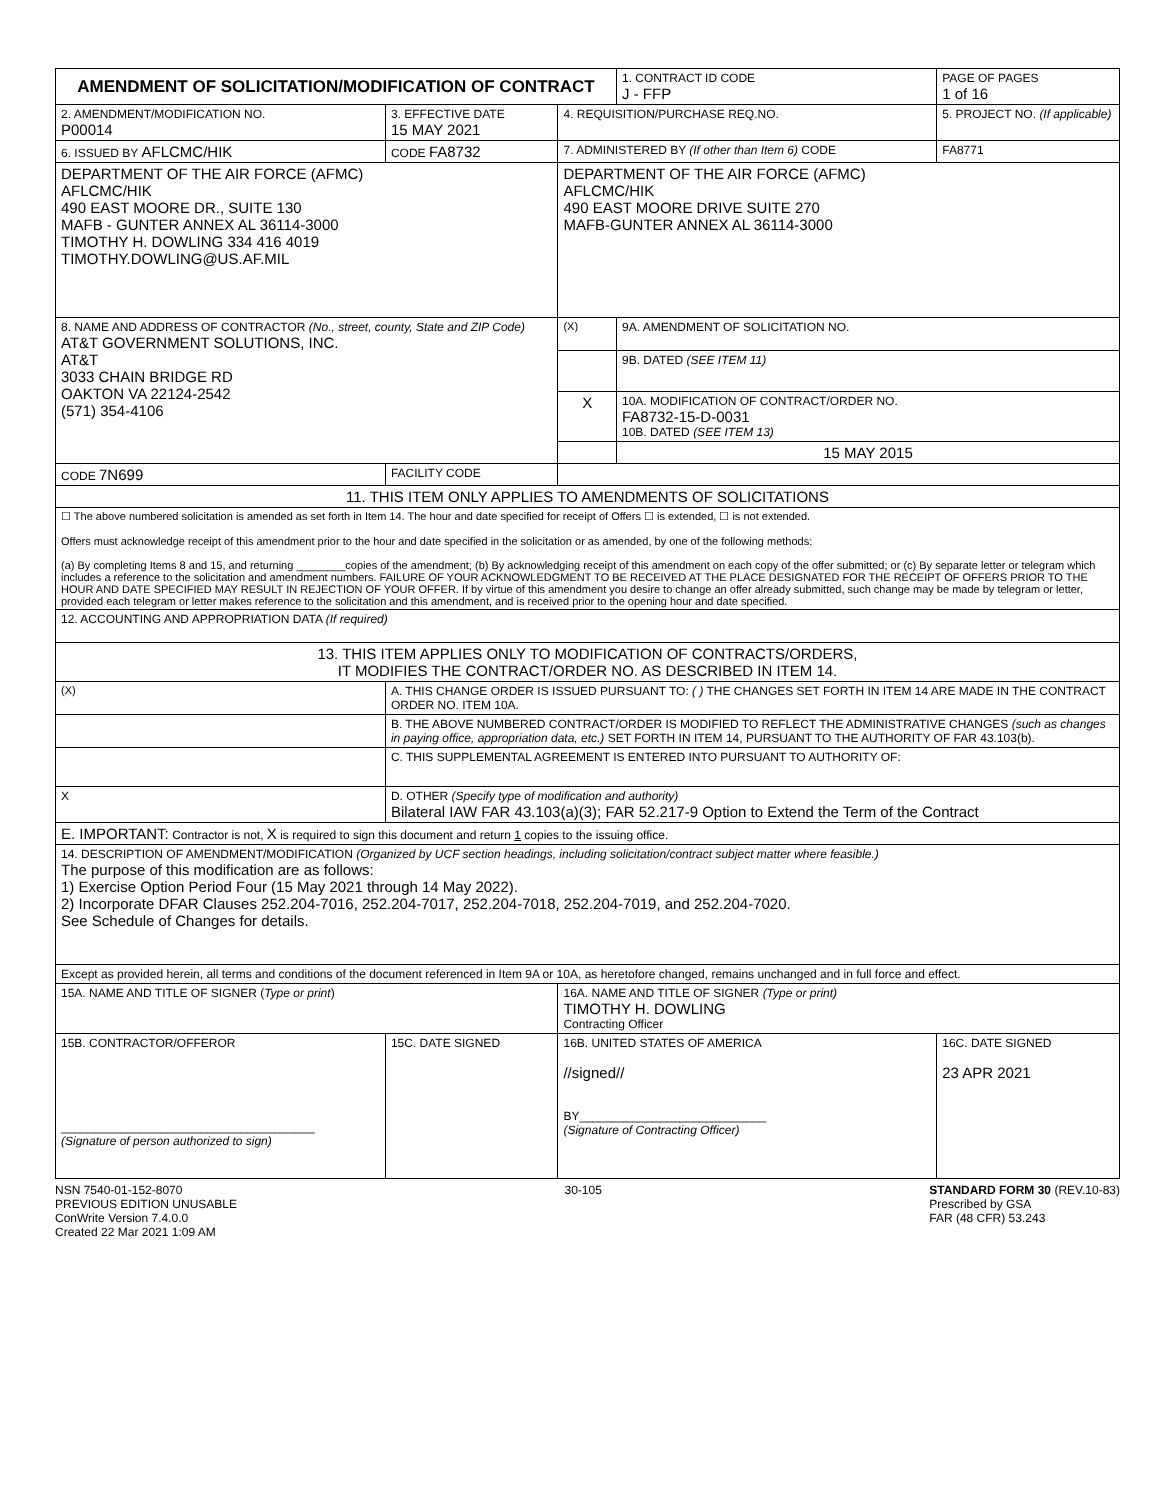| AMENDMENT OF SOLICITATION/MODIFICATION OF CONTRACT | | | | | | 1. CONTRACT ID CODE J - FFP | PAGE OF PAGES 1 of 16 |
| 2. AMENDMENT/MODIFICATION NO. P00014 | | 3. EFFECTIVE DATE 15 MAY 2021 | 4. REQUISITION/PURCHASE REQ.NO. | | | | 5. PROJECT NO. (If applicable) |
| 6. ISSUED BY AFLCMC/HIK | | CODE FA8732 | 7. ADMINISTERED BY (If other than Item 6) CODE | | | | FA8771 |
| DEPARTMENT OF THE AIR FORCE (AFMC) AFLCMC/HIK 490 EAST MOORE DR., SUITE 130 MAFB - GUNTER ANNEX AL 36114-3000 TIMOTHY H. DOWLING 334 416 4019 TIMOTHY.DOWLING@US.AF.MIL | | | DEPARTMENT OF THE AIR FORCE (AFMC) AFLCMC/HIK 490 EAST MOORE DRIVE SUITE 270 MAFB-GUNTER ANNEX AL 36114-3000 | | | | |
| 8. NAME AND ADDRESS OF CONTRACTOR (No., street, county, State and ZIP Code) AT&T GOVERNMENT SOLUTIONS, INC. AT&T 3033 CHAIN BRIDGE RD OAKTON VA 22124-2542 (571) 354-4106 | | | | (X) | 9A. AMENDMENT OF SOLICITATION NO. | | |
| | | | | | 9B. DATED (SEE ITEM 11) | | |
| | | | | X | 10A. MODIFICATION OF CONTRACT/ORDER NO. FA8732-15-D-0031 10B. DATED (SEE ITEM 13) | | |
| | | | | | 15 MAY 2015 | | |
| CODE 7N699 | | FACILITY CODE | | | | | |
| 11. THIS ITEM ONLY APPLIES TO AMENDMENTS OF SOLICITATIONS | | | | | | | |
| ☐ The above numbered solicitation is amended as set forth in Item 14. The hour and date specified for receipt of Offers ☐ is extended, ☐ is not extended. Offers must acknowledge receipt of this amendment prior to the hour and date specified in the solicitation or as amended, by one of the following methods: (a) By completing Items 8 and 15, and returning ________copies of the amendment; (b) By acknowledging receipt of this amendment on each copy of the offer submitted; or (c) By separate letter or telegram which includes a reference to the solicitation and amendment numbers. FAILURE OF YOUR ACKNOWLEDGMENT TO BE RECEIVED AT THE PLACE DESIGNATED FOR THE RECEIPT OF OFFERS PRIOR TO THE HOUR AND DATE SPECIFIED MAY RESULT IN REJECTION OF YOUR OFFER. If by virtue of this amendment you desire to change an offer already submitted, such change may be made by telegram or letter, provided each telegram or letter makes reference to the solicitation and this amendment, and is received prior to the opening hour and date specified. | | | | | | | |
| 12. ACCOUNTING AND APPROPRIATION DATA (If required) | | | | | | | |
| 13. THIS ITEM APPLIES ONLY TO MODIFICATION OF CONTRACTS/ORDERS, IT MODIFIES THE CONTRACT/ORDER NO. AS DESCRIBED IN ITEM 14. | | | | | | | |
| (X) | A. THIS CHANGE ORDER IS ISSUED PURSUANT TO: ( ) THE CHANGES SET FORTH IN ITEM 14 ARE MADE IN THE CONTRACT ORDER NO. ITEM 10A. | | | | | | |
| | B. THE ABOVE NUMBERED CONTRACT/ORDER IS MODIFIED TO REFLECT THE ADMINISTRATIVE CHANGES (such as changes in paying office, appropriation data, etc.) SET FORTH IN ITEM 14, PURSUANT TO THE AUTHORITY OF FAR 43.103(b). | | | | | | |
| | C. THIS SUPPLEMENTAL AGREEMENT IS ENTERED INTO PURSUANT TO AUTHORITY OF: | | | | | | |
| X | D. OTHER (Specify type of modification and authority) Bilateral IAW FAR 43.103(a)(3); FAR 52.217-9 Option to Extend the Term of the Contract | | | | | | |
| E. IMPORTANT: Contractor is not, X is required to sign this document and return 1 copies to the issuing office. | | | | | | | |
| 14. DESCRIPTION OF AMENDMENT/MODIFICATION (Organized by UCF section headings, including solicitation/contract subject matter where feasible.) The purpose of this modification are as follows: 1) Exercise Option Period Four (15 May 2021 through 14 May 2022). 2) Incorporate DFAR Clauses 252.204-7016, 252.204-7017, 252.204-7018, 252.204-7019, and 252.204-7020. See Schedule of Changes for details. | | | | | | | |
| Except as provided herein, all terms and conditions of the document referenced in Item 9A or 10A, as heretofore changed, remains unchanged and in full force and effect. | | | | | | | |
| 15A. NAME AND TITLE OF SIGNER ( Type or print ) | | | 16A. NAME AND TITLE OF SIGNER (Type or print) TIMOTHY H. DOWLING Contracting Officer | | | | |
| 15B. CONTRACTOR/OFFEROR ______________________________________ (Signature of person authorized to sign) | | 15C. DATE SIGNED | 16B. UNITED STATES OF AMERICA //signed// BY____________________________ (Signature of Contracting Officer) | | | | 16C. DATE SIGNED 23 APR 2021 |
NSN 7540-01-152-8070
PREVIOUS EDITION UNUSABLE
ConWrite Version 7.4.0.0
Created 22 Mar 2021 1:09 AM
30-105 STANDARD FORM 30 (REV.10-83)
Prescribed by GSA
FAR (48 CFR) 53.243